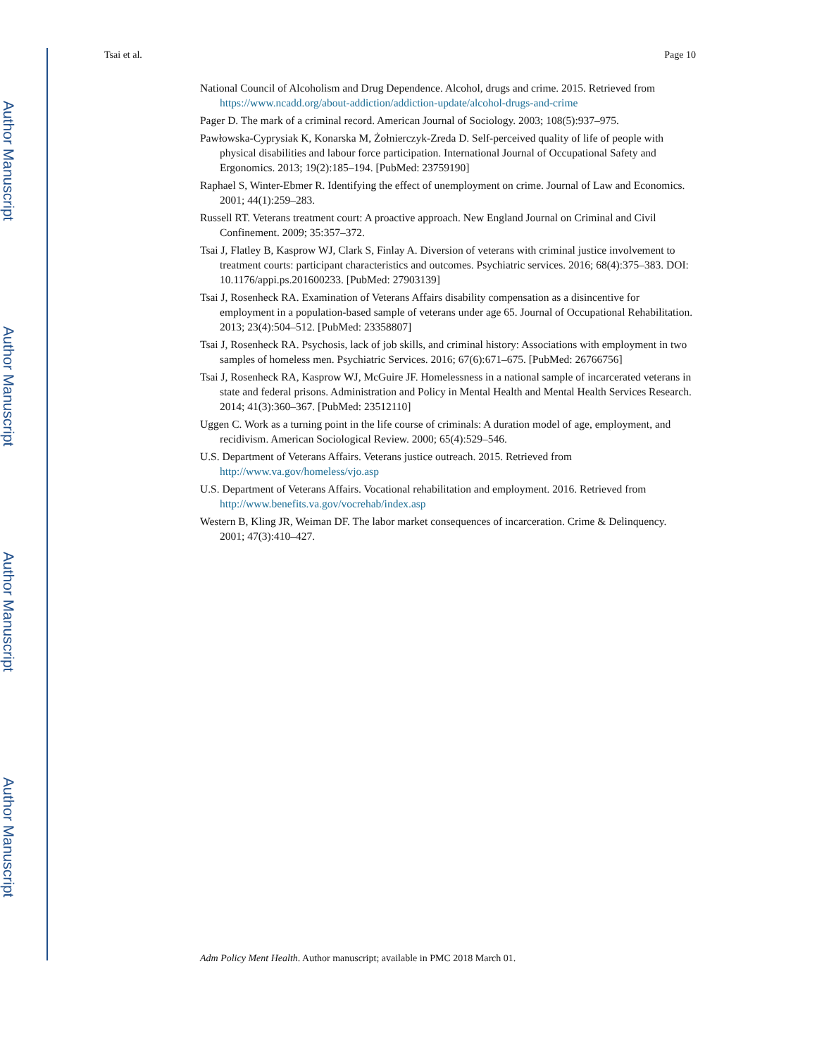Author Manuscript
Author Manuscript
Author Manuscript
Author Manuscript
Tsai et al. Page 10
National Council of Alcoholism and Drug Dependence. Alcohol, drugs and crime. 2015. Retrieved from https://www.ncadd.org/about-addiction/addiction-update/alcohol-drugs-and-crime
Pager D. The mark of a criminal record. American Journal of Sociology. 2003; 108(5):937–975.
Pawłowska-Cyprysiak K, Konarska M, Żołnierczyk-Zreda D. Self-perceived quality of life of people with physical disabilities and labour force participation. International Journal of Occupational Safety and Ergonomics. 2013; 19(2):185–194. [PubMed: 23759190]
Raphael S, Winter-Ebmer R. Identifying the effect of unemployment on crime. Journal of Law and Economics. 2001; 44(1):259–283.
Russell RT. Veterans treatment court: A proactive approach. New England Journal on Criminal and Civil Confinement. 2009; 35:357–372.
Tsai J, Flatley B, Kasprow WJ, Clark S, Finlay A. Diversion of veterans with criminal justice involvement to treatment courts: participant characteristics and outcomes. Psychiatric services. 2016; 68(4):375–383. DOI: 10.1176/appi.ps.201600233. [PubMed: 27903139]
Tsai J, Rosenheck RA. Examination of Veterans Affairs disability compensation as a disincentive for employment in a population-based sample of veterans under age 65. Journal of Occupational Rehabilitation. 2013; 23(4):504–512. [PubMed: 23358807]
Tsai J, Rosenheck RA. Psychosis, lack of job skills, and criminal history: Associations with employment in two samples of homeless men. Psychiatric Services. 2016; 67(6):671–675. [PubMed: 26766756]
Tsai J, Rosenheck RA, Kasprow WJ, McGuire JF. Homelessness in a national sample of incarcerated veterans in state and federal prisons. Administration and Policy in Mental Health and Mental Health Services Research. 2014; 41(3):360–367. [PubMed: 23512110]
Uggen C. Work as a turning point in the life course of criminals: A duration model of age, employment, and recidivism. American Sociological Review. 2000; 65(4):529–546.
U.S. Department of Veterans Affairs. Veterans justice outreach. 2015. Retrieved from http://www.va.gov/homeless/vjo.asp
U.S. Department of Veterans Affairs. Vocational rehabilitation and employment. 2016. Retrieved from http://www.benefits.va.gov/vocrehab/index.asp
Western B, Kling JR, Weiman DF. The labor market consequences of incarceration. Crime & Delinquency. 2001; 47(3):410–427.
Adm Policy Ment Health. Author manuscript; available in PMC 2018 March 01.